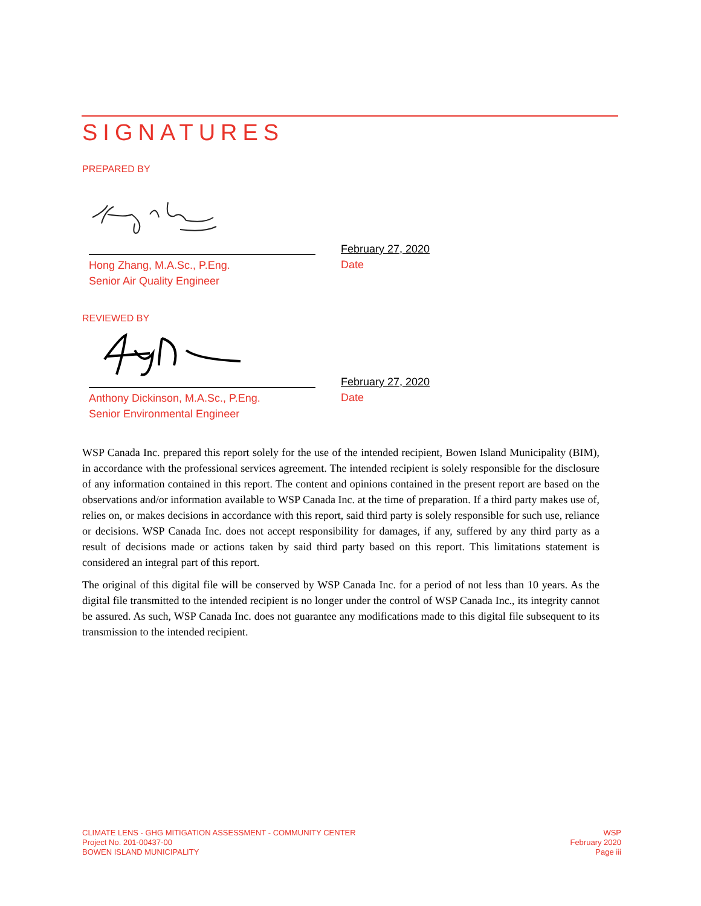SIGNATURES
PREPARED BY
Hong Zhang, M.A.Sc., P.Eng.
Senior Air Quality Engineer
February 27, 2020
Date
REVIEWED BY
Anthony Dickinson, M.A.Sc., P.Eng.
Senior Environmental Engineer
February 27, 2020
Date
WSP Canada Inc. prepared this report solely for the use of the intended recipient, Bowen Island Municipality (BIM), in accordance with the professional services agreement. The intended recipient is solely responsible for the disclosure of any information contained in this report. The content and opinions contained in the present report are based on the observations and/or information available to WSP Canada Inc. at the time of preparation. If a third party makes use of, relies on, or makes decisions in accordance with this report, said third party is solely responsible for such use, reliance or decisions. WSP Canada Inc. does not accept responsibility for damages, if any, suffered by any third party as a result of decisions made or actions taken by said third party based on this report. This limitations statement is considered an integral part of this report.
The original of this digital file will be conserved by WSP Canada Inc. for a period of not less than 10 years. As the digital file transmitted to the intended recipient is no longer under the control of WSP Canada Inc., its integrity cannot be assured. As such, WSP Canada Inc. does not guarantee any modifications made to this digital file subsequent to its transmission to the intended recipient.
CLIMATE LENS - GHG MITIGATION ASSESSMENT - COMMUNITY CENTER
Project No. 201-00437-00
BOWEN ISLAND MUNICIPALITY
WSP
February 2020
Page iii